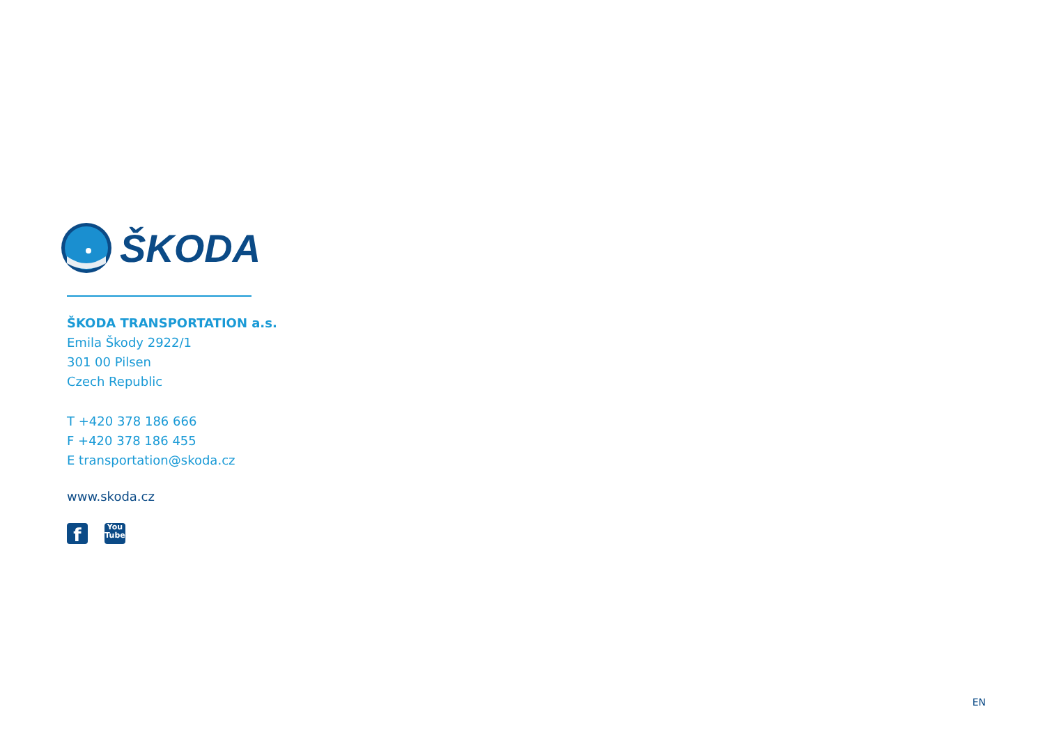ŠKODA
ŠKODA TRANSPORTATION a.s.
Emila Škody 2922/1
301 00 Pilsen
Czech Republic
T +420 378 186 666
F +420 378 186 455
E transportation@skoda.cz
www.skoda.cz
f
You
Tube
EN